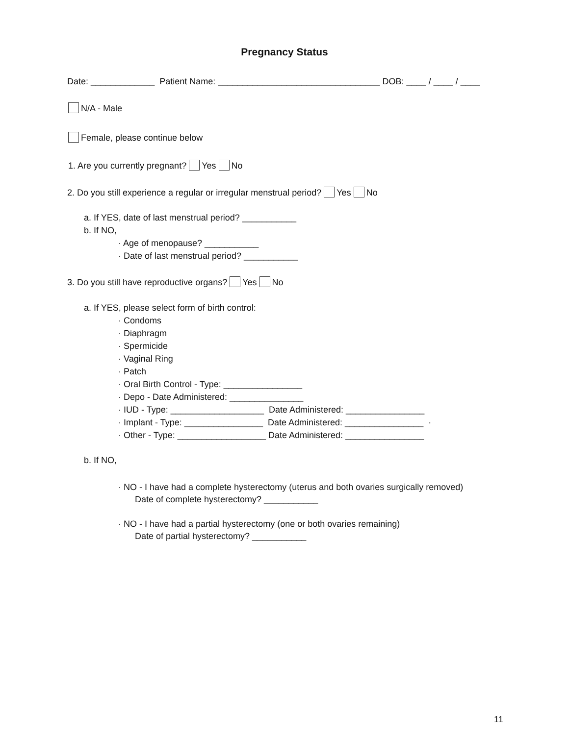Pregnancy Status
Date: _____________ Patient Name: _________________________________ DOB: ____ / ____ / ____
N/A - Male
Female, please continue below
1. Are you currently pregnant? Yes No
2. Do you still experience a regular or irregular menstrual period? Yes No
a. If YES, date of last menstrual period? ___________
b. If NO,
· Age of menopause? ___________
· Date of last menstrual period? ___________
3. Do you still have reproductive organs? Yes No
a. If YES, please select form of birth control:
· Condoms
· Diaphragm
· Spermicide
· Vaginal Ring
· Patch
· Oral Birth Control - Type: ________________
· Depo - Date Administered: _______________
· IUD - Type: ___________________ Date Administered: ________________
· Implant - Type: ________________ Date Administered: ________________ ·
· Other - Type: __________________ Date Administered: ________________
b. If NO,
· NO - I have had a complete hysterectomy (uterus and both ovaries surgically removed)
Date of complete hysterectomy? ___________
· NO - I have had a partial hysterectomy (one or both ovaries remaining)
Date of partial hysterectomy? ___________
11